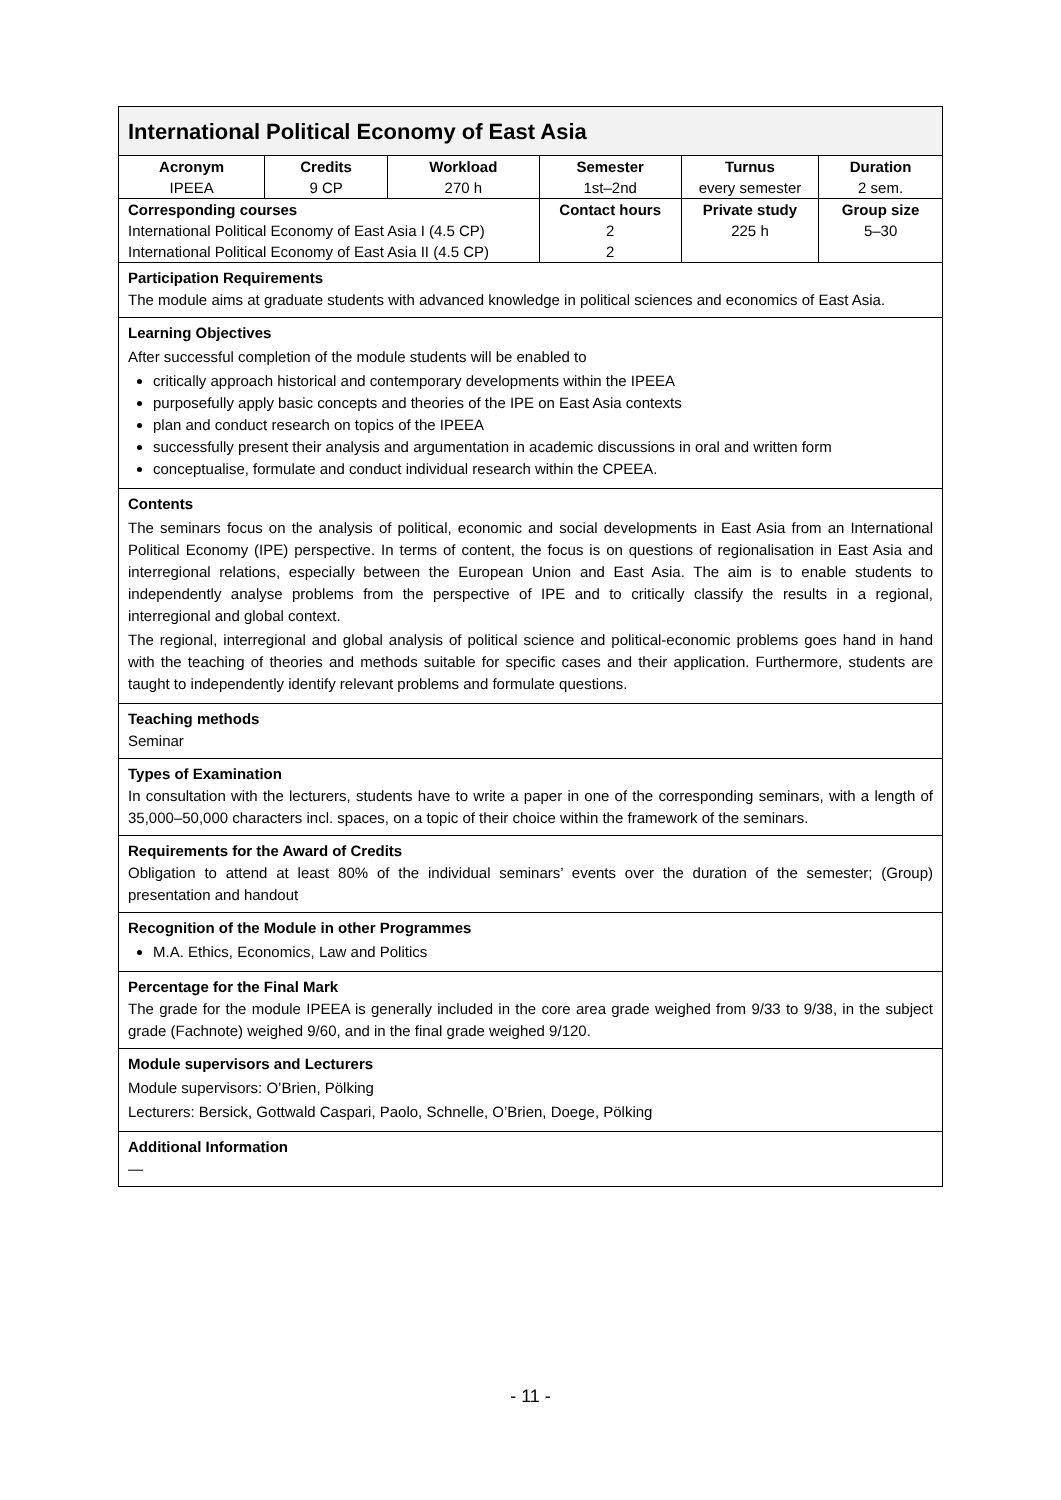| International Political Economy of East Asia | | | | | |
| Acronym | Credits | Workload | Semester | Turnus | Duration |
| IPEEA | 9 CP | 270 h | 1st–2nd | every semester | 2 sem. |
| Corresponding courses | | | Contact hours | Private study | Group size |
| International Political Economy of East Asia I (4.5 CP) | | | 2 | 225 h | 5–30 |
| International Political Economy of East Asia II (4.5 CP) | | | 2 | | |
| Participation Requirements The module aims at graduate students with advanced knowledge in political sciences and economics of East Asia. | | | | | |
| Learning Objectives After successful completion of the module students will be enabled to critically approach historical and contemporary developments within the IPEEA purposefully apply basic concepts and theories of the IPE on East Asia contexts plan and conduct research on topics of the IPEEA successfully present their analysis and argumentation in academic discussions in oral and written form conceptualise, formulate and conduct individual research within the CPEEA. | | | | | |
| Contents The seminars focus on the analysis of political, economic and social developments in East Asia from an International Political Economy (IPE) perspective. In terms of content, the focus is on questions of regionalisation in East Asia and interregional relations, especially between the European Union and East Asia. The aim is to enable students to independently analyse problems from the perspective of IPE and to critically classify the results in a regional, interregional and global context. The regional, interregional and global analysis of political science and political-economic problems goes hand in hand with the teaching of theories and methods suitable for specific cases and their application. Furthermore, students are taught to independently identify relevant problems and formulate questions. | | | | | |
| Teaching methods Seminar | | | | | |
| Types of Examination In consultation with the lecturers, students have to write a paper in one of the corresponding seminars, with a length of 35,000–50,000 characters incl. spaces, on a topic of their choice within the framework of the seminars. | | | | | |
| Requirements for the Award of Credits Obligation to attend at least 80% of the individual seminars’ events over the duration of the semester; (Group) presentation and handout | | | | | |
| Recognition of the Module in other Programmes M.A. Ethics, Economics, Law and Politics | | | | | |
| Percentage for the Final Mark The grade for the module IPEEA is generally included in the core area grade weighed from 9/33 to 9/38, in the subject grade (Fachnote) weighed 9/60, and in the final grade weighed 9/120. | | | | | |
| Module supervisors and Lecturers Module supervisors: O’Brien, Pölking Lecturers: Bersick, Gottwald Caspari, Paolo, Schnelle, O’Brien, Doege, Pölking | | | | | |
| Additional Information — | | | | | |
- 11 -